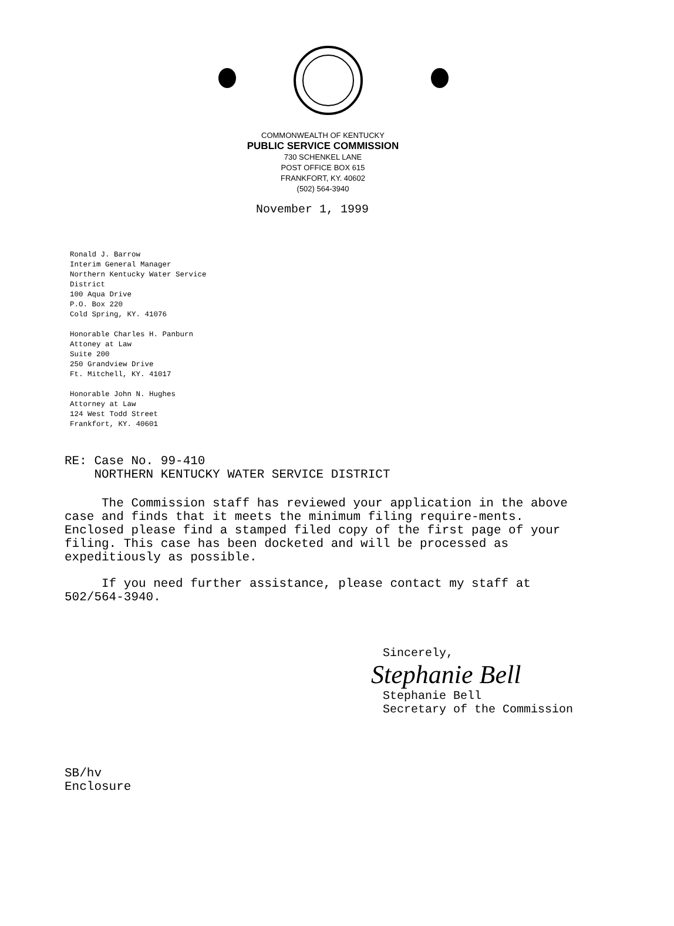COMMONWEALTH OF KENTUCKY
PUBLIC SERVICE COMMISSION
730 SCHENKEL LANE
POST OFFICE BOX 615
FRANKFORT, KY. 40602
(502) 564-3940
November 1, 1999
Ronald J. Barrow
Interim General Manager
Northern Kentucky Water Service
District
100 Aqua Drive
P.O. Box 220
Cold Spring, KY. 41076
Honorable Charles H. Panburn
Attoney at Law
Suite 200
250 Grandview Drive
Ft. Mitchell, KY. 41017
Honorable John N. Hughes
Attorney at Law
124 West Todd Street
Frankfort, KY. 40601
RE: Case No. 99-410
NORTHERN KENTUCKY WATER SERVICE DISTRICT
The Commission staff has reviewed your application in the above case and finds that it meets the minimum filing require-ments. Enclosed please find a stamped filed copy of the first page of your filing. This case has been docketed and will be processed as expeditiously as possible.
If you need further assistance, please contact my staff at 502/564-3940.
Sincerely,
Stephanie Bell
Stephanie Bell
Secretary of the Commission
SB/hv
Enclosure